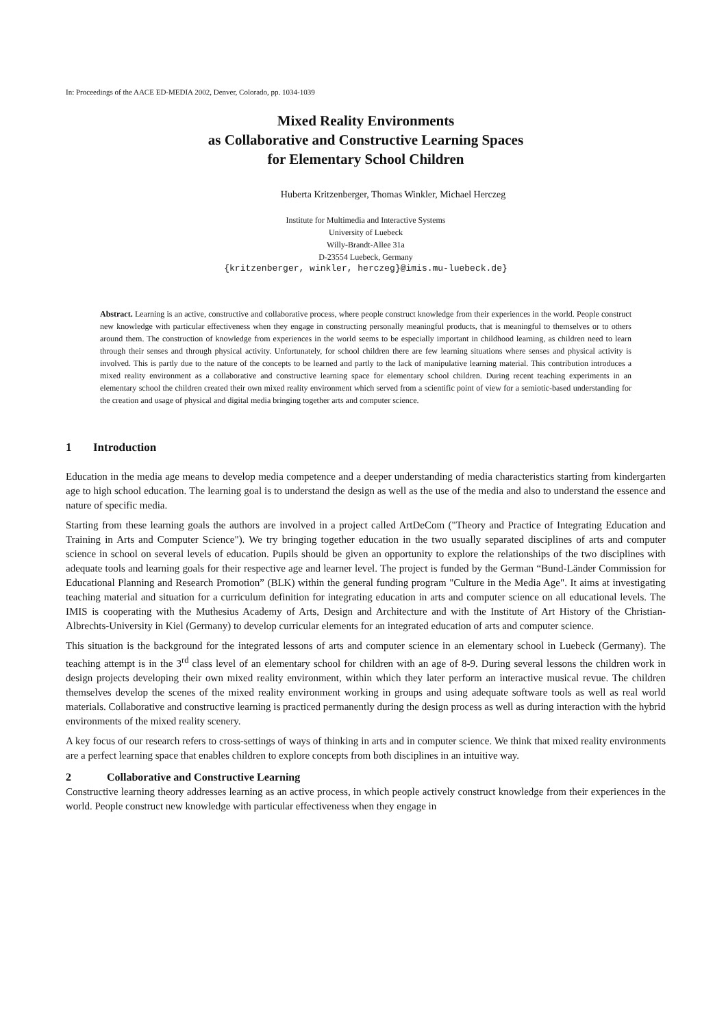In: Proceedings of the AACE ED-MEDIA 2002, Denver, Colorado, pp. 1034-1039
Mixed Reality Environments
as Collaborative and Constructive Learning Spaces
for Elementary School Children
Huberta Kritzenberger, Thomas Winkler, Michael Herczeg
Institute for Multimedia and Interactive Systems
University of Luebeck
Willy-Brandt-Allee 31a
D-23554 Luebeck, Germany
{kritzenberger, winkler, herczeg}@imis.mu-luebeck.de}
Abstract. Learning is an active, constructive and collaborative process, where people construct knowledge from their experiences in the world. People construct new knowledge with particular effectiveness when they engage in constructing personally meaningful products, that is meaningful to themselves or to others around them. The construction of knowledge from experiences in the world seems to be especially important in childhood learning, as children need to learn through their senses and through physical activity. Unfortunately, for school children there are few learning situations where senses and physical activity is involved. This is partly due to the nature of the concepts to be learned and partly to the lack of manipulative learning material. This contribution introduces a mixed reality environment as a collaborative and constructive learning space for elementary school children. During recent teaching experiments in an elementary school the children created their own mixed reality environment which served from a scientific point of view for a semiotic-based understanding for the creation and usage of physical and digital media bringing together arts and computer science.
1 Introduction
Education in the media age means to develop media competence and a deeper understanding of media characteristics starting from kindergarten age to high school education. The learning goal is to understand the design as well as the use of the media and also to understand the essence and nature of specific media.
Starting from these learning goals the authors are involved in a project called ArtDeCom ("Theory and Practice of Integrating Education and Training in Arts and Computer Science"). We try bringing together education in the two usually separated disciplines of arts and computer science in school on several levels of education. Pupils should be given an opportunity to explore the relationships of the two disciplines with adequate tools and learning goals for their respective age and learner level. The project is funded by the German “Bund-Länder Commission for Educational Planning and Research Promotion” (BLK) within the general funding program "Culture in the Media Age". It aims at investigating teaching material and situation for a curriculum definition for integrating education in arts and computer science on all educational levels. The IMIS is cooperating with the Muthesius Academy of Arts, Design and Architecture and with the Institute of Art History of the Christian-Albrechts-University in Kiel (Germany) to develop curricular elements for an integrated education of arts and computer science.
This situation is the background for the integrated lessons of arts and computer science in an elementary school in Luebeck (Germany). The teaching attempt is in the 3<sup>rd</sup> class level of an elementary school for children with an age of 8-9. During several lessons the children work in design projects developing their own mixed reality environment, within which they later perform an interactive musical revue. The children themselves develop the scenes of the mixed reality environment working in groups and using adequate software tools as well as real world materials. Collaborative and constructive learning is practiced permanently during the design process as well as during interaction with the hybrid environments of the mixed reality scenery.
A key focus of our research refers to cross-settings of ways of thinking in arts and in computer science. We think that mixed reality environments are a perfect learning space that enables children to explore concepts from both disciplines in an intuitive way.
2 Collaborative and Constructive Learning
Constructive learning theory addresses learning as an active process, in which people actively construct knowledge from their experiences in the world. People construct new knowledge with particular effectiveness when they engage in